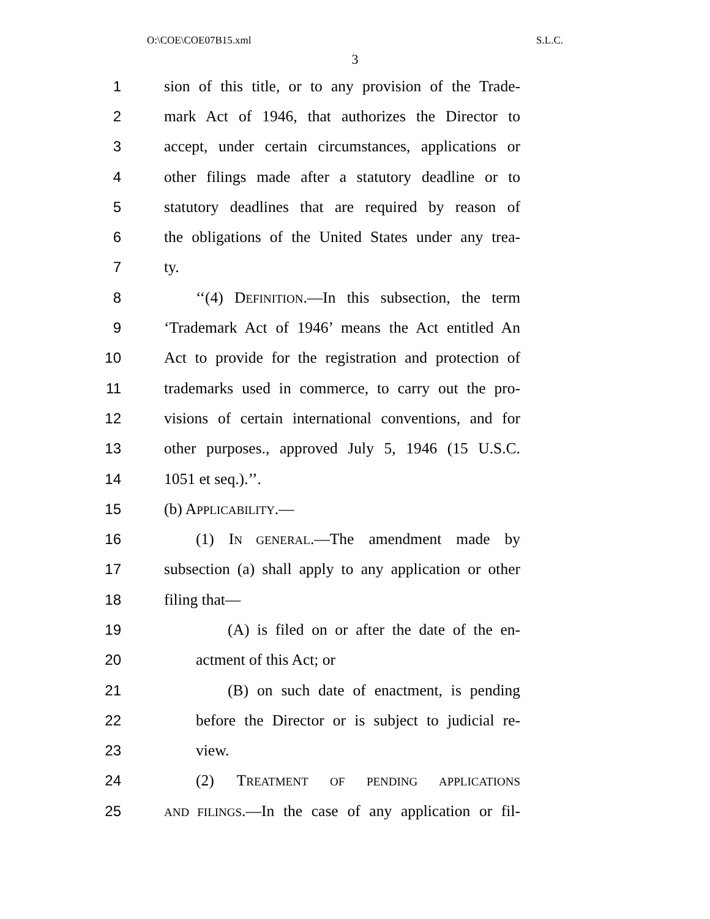O:\COE\COE07B15.xml S.L.C.
3
1 sion of this title, or to any provision of the Trade-
2 mark Act of 1946, that authorizes the Director to
3 accept, under certain circumstances, applications or
4 other filings made after a statutory deadline or to
5 statutory deadlines that are required by reason of
6 the obligations of the United States under any trea-
7 ty.
8 ‘‘(4) DEFINITION.—In this subsection, the term
9 ‘Trademark Act of 1946’ means the Act entitled An
10 Act to provide for the registration and protection of
11 trademarks used in commerce, to carry out the pro-
12 visions of certain international conventions, and for
13 other purposes., approved July 5, 1946 (15 U.S.C.
14 1051 et seq.).’’.
15 (b) APPLICABILITY.—
16 (1) IN GENERAL.—The amendment made by
17 subsection (a) shall apply to any application or other
18 filing that—
19 (A) is filed on or after the date of the en-
20 actment of this Act; or
21 (B) on such date of enactment, is pending
22 before the Director or is subject to judicial re-
23 view.
24 (2) TREATMENT OF PENDING APPLICATIONS
25 AND FILINGS.—In the case of any application or fil-